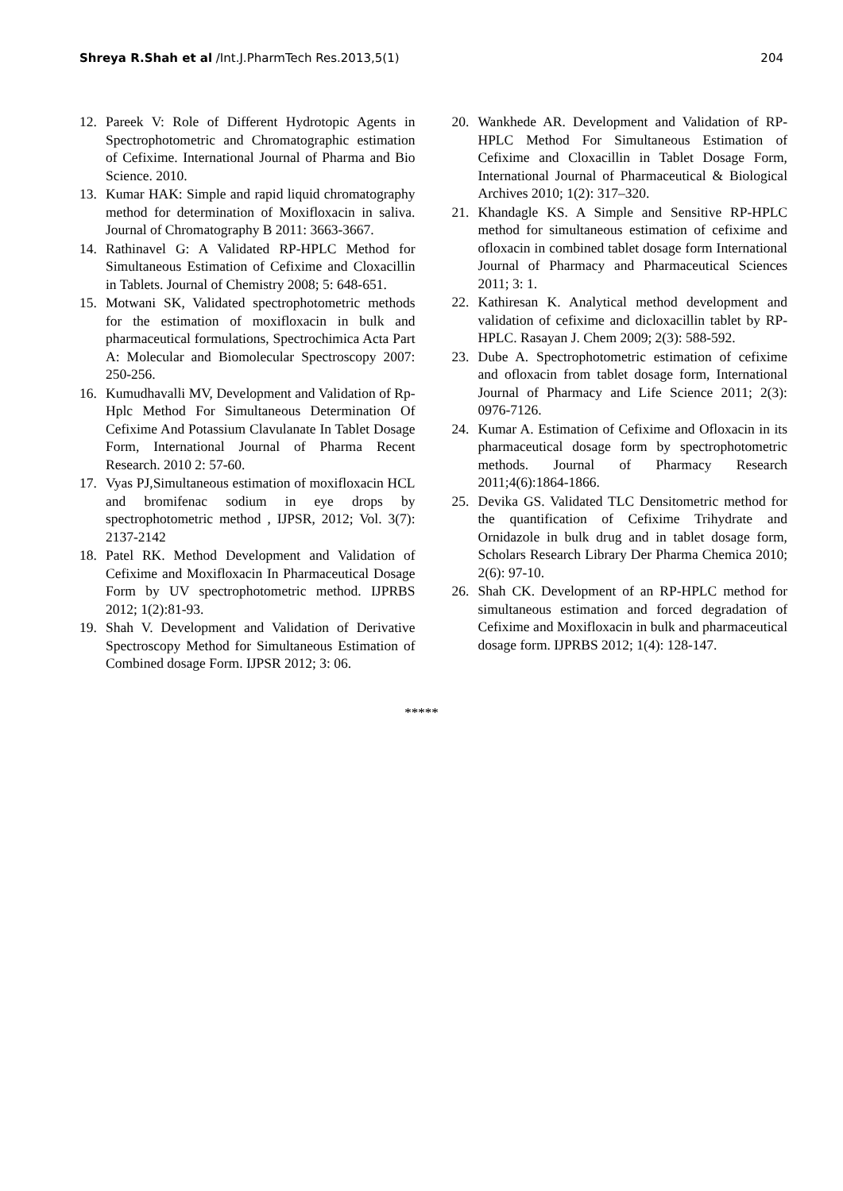Shreya R.Shah et al /Int.J.PharmTech Res.2013,5(1)
204
12. Pareek V: Role of Different Hydrotopic Agents in Spectrophotometric and Chromatographic estimation of Cefixime. International Journal of Pharma and Bio Science. 2010.
13. Kumar HAK: Simple and rapid liquid chromatography method for determination of Moxifloxacin in saliva. Journal of Chromatography B 2011: 3663-3667.
14. Rathinavel G: A Validated RP-HPLC Method for Simultaneous Estimation of Cefixime and Cloxacillin in Tablets. Journal of Chemistry 2008; 5: 648-651.
15. Motwani SK, Validated spectrophotometric methods for the estimation of moxifloxacin in bulk and pharmaceutical formulations, Spectrochimica Acta Part A: Molecular and Biomolecular Spectroscopy 2007: 250-256.
16. Kumudhavalli MV, Development and Validation of Rp-Hplc Method For Simultaneous Determination Of Cefixime And Potassium Clavulanate In Tablet Dosage Form, International Journal of Pharma Recent Research. 2010 2: 57-60.
17. Vyas PJ,Simultaneous estimation of moxifloxacin HCL and bromifenac sodium in eye drops by spectrophotometric method , IJPSR, 2012; Vol. 3(7): 2137-2142
18. Patel RK. Method Development and Validation of Cefixime and Moxifloxacin In Pharmaceutical Dosage Form by UV spectrophotometric method. IJPRBS 2012; 1(2):81-93.
19. Shah V. Development and Validation of Derivative Spectroscopy Method for Simultaneous Estimation of Combined dosage Form. IJPSR 2012; 3: 06.
20. Wankhede AR. Development and Validation of RP-HPLC Method For Simultaneous Estimation of Cefixime and Cloxacillin in Tablet Dosage Form, International Journal of Pharmaceutical & Biological Archives 2010; 1(2): 317–320.
21. Khandagle KS. A Simple and Sensitive RP-HPLC method for simultaneous estimation of cefixime and ofloxacin in combined tablet dosage form International Journal of Pharmacy and Pharmaceutical Sciences 2011; 3: 1.
22. Kathiresan K. Analytical method development and validation of cefixime and dicloxacillin tablet by RP-HPLC. Rasayan J. Chem 2009; 2(3): 588-592.
23. Dube A. Spectrophotometric estimation of cefixime and ofloxacin from tablet dosage form, International Journal of Pharmacy and Life Science 2011; 2(3): 0976-7126.
24. Kumar A. Estimation of Cefixime and Ofloxacin in its pharmaceutical dosage form by spectrophotometric methods. Journal of Pharmacy Research 2011;4(6):1864-1866.
25. Devika GS. Validated TLC Densitometric method for the quantification of Cefixime Trihydrate and Ornidazole in bulk drug and in tablet dosage form, Scholars Research Library Der Pharma Chemica 2010; 2(6): 97-10.
26. Shah CK. Development of an RP-HPLC method for simultaneous estimation and forced degradation of Cefixime and Moxifloxacin in bulk and pharmaceutical dosage form. IJPRBS 2012; 1(4): 128-147.
*****